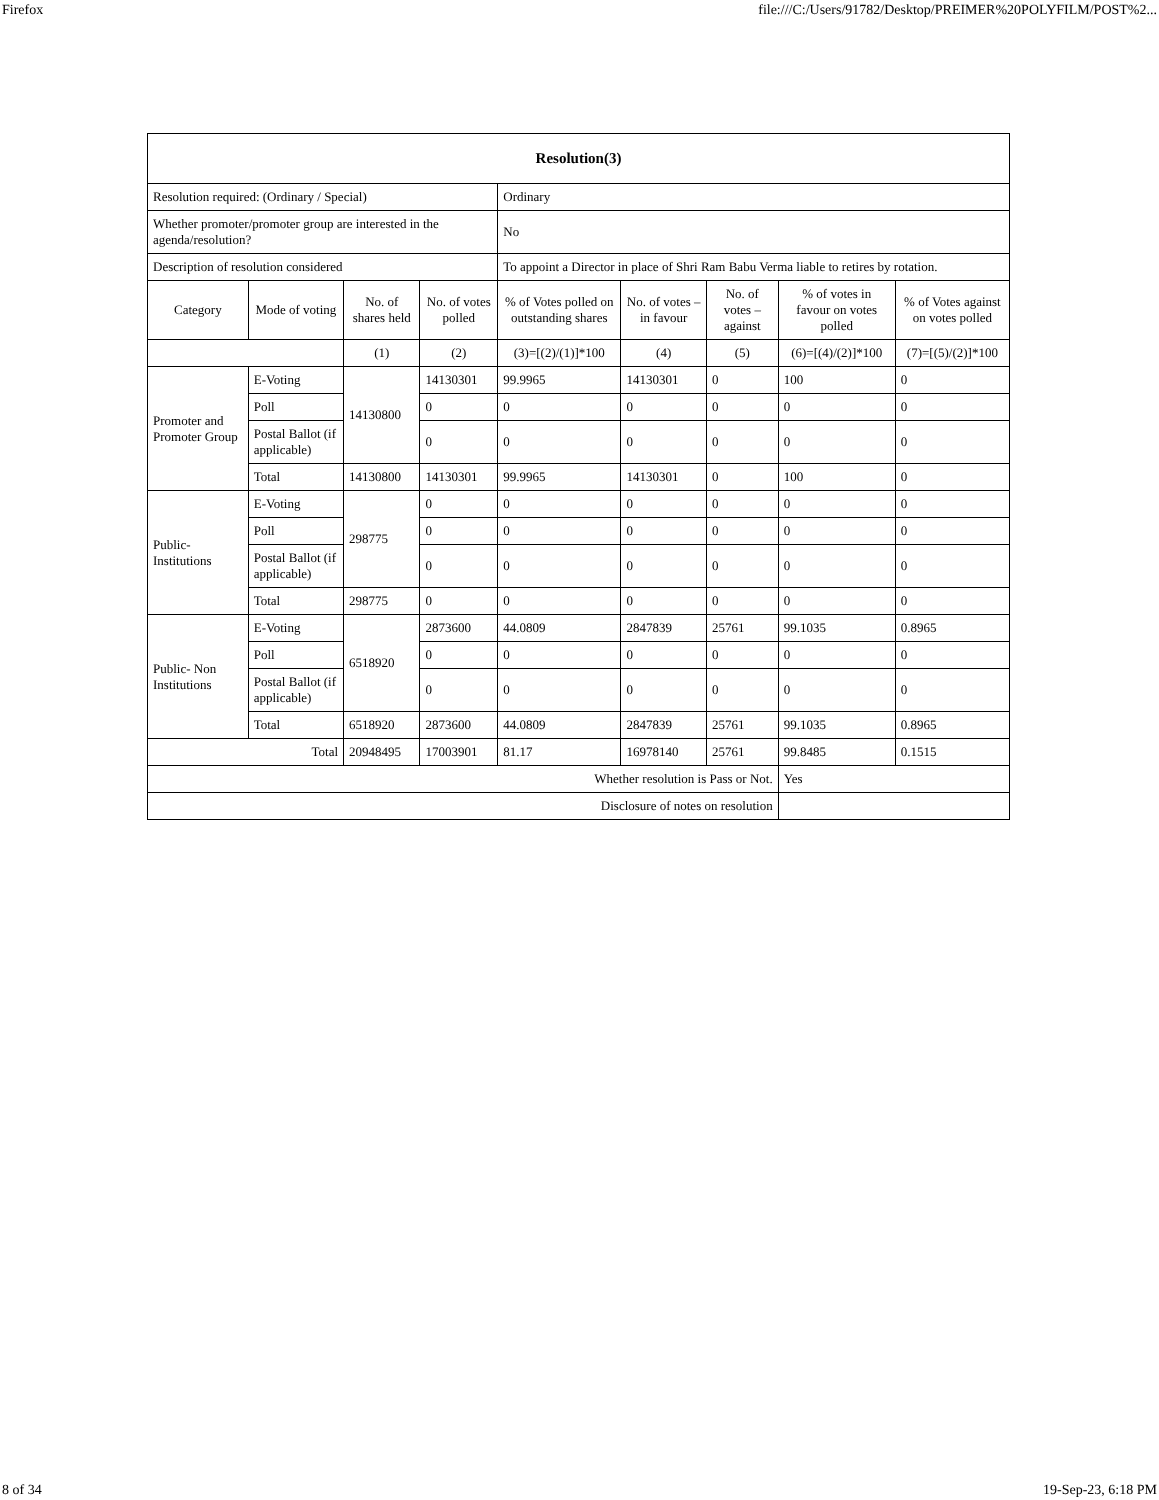Firefox file:///C:/Users/91782/Desktop/PREIMER%20POLYFILM/POST%2...
| Resolution(3) | | | | | | | | |
| --- | --- | --- | --- | --- | --- | --- | --- | --- |
| Resolution required: (Ordinary / Special) | | | | Ordinary | | | | |
| Whether promoter/promoter group are interested in the agenda/resolution? | | | | No | | | | |
| Description of resolution considered | | | | To appoint a Director in place of Shri Ram Babu Verma liable to retires by rotation. | | | | |
| Category | Mode of voting | No. of shares held | No. of votes polled | % of Votes polled on outstanding shares | No. of votes – in favour | No. of votes – against | % of votes in favour on votes polled | % of Votes against on votes polled |
| | | (1) | (2) | (3)=[(2)/(1)]*100 | (4) | (5) | (6)=[(4)/(2)]*100 | (7)=[(5)/(2)]*100 |
| Promoter and Promoter Group | E-Voting | 14130800 | 14130301 | 99.9965 | 14130301 | 0 | 100 | 0 |
| | Poll | | 0 | 0 | 0 | 0 | 0 | 0 |
| | Postal Ballot (if applicable) | | 0 | 0 | 0 | 0 | 0 | 0 |
| | Total | 14130800 | 14130301 | 99.9965 | 14130301 | 0 | 100 | 0 |
| Public- Institutions | E-Voting | 298775 | 0 | 0 | 0 | 0 | 0 | 0 |
| | Poll | | 0 | 0 | 0 | 0 | 0 | 0 |
| | Postal Ballot (if applicable) | | 0 | 0 | 0 | 0 | 0 | 0 |
| | Total | 298775 | 0 | 0 | 0 | 0 | 0 | 0 |
| Public- Non Institutions | E-Voting | 6518920 | 2873600 | 44.0809 | 2847839 | 25761 | 99.1035 | 0.8965 |
| | Poll | | 0 | 0 | 0 | 0 | 0 | 0 |
| | Postal Ballot (if applicable) | | 0 | 0 | 0 | 0 | 0 | 0 |
| | Total | 6518920 | 2873600 | 44.0809 | 2847839 | 25761 | 99.1035 | 0.8965 |
| Total | | 20948495 | 17003901 | 81.17 | 16978140 | 25761 | 99.8485 | 0.1515 |
| Whether resolution is Pass or Not. | | | | | | | Yes | |
| Disclosure of notes on resolution | | | | | | | | |
8 of 34 19-Sep-23, 6:18 PM